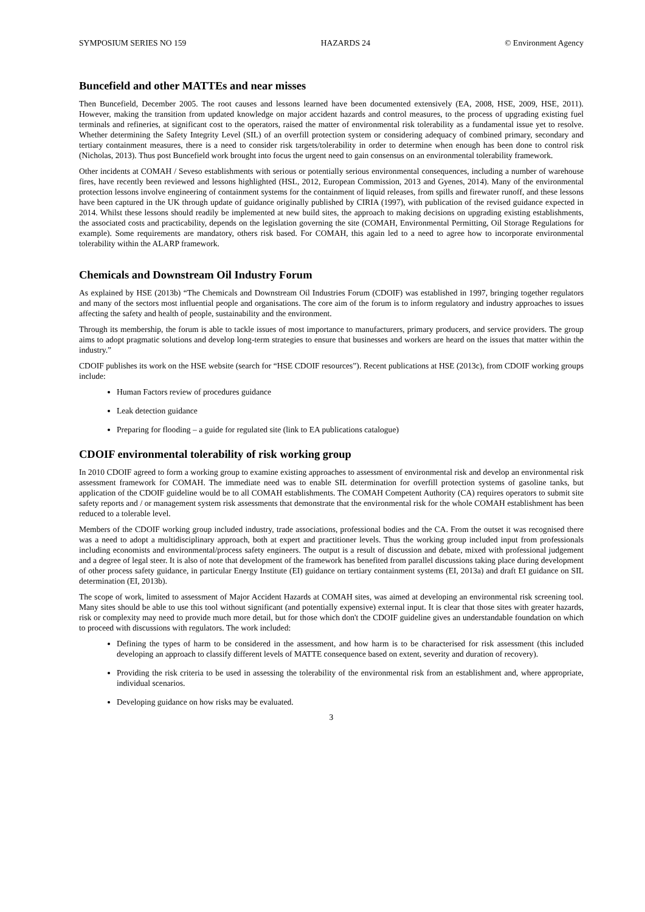SYMPOSIUM SERIES NO 159 HAZARDS 24 © Environment Agency
Buncefield and other MATTEs and near misses
Then Buncefield, December 2005. The root causes and lessons learned have been documented extensively (EA, 2008, HSE, 2009, HSE, 2011). However, making the transition from updated knowledge on major accident hazards and control measures, to the process of upgrading existing fuel terminals and refineries, at significant cost to the operators, raised the matter of environmental risk tolerability as a fundamental issue yet to resolve. Whether determining the Safety Integrity Level (SIL) of an overfill protection system or considering adequacy of combined primary, secondary and tertiary containment measures, there is a need to consider risk targets/tolerability in order to determine when enough has been done to control risk (Nicholas, 2013). Thus post Buncefield work brought into focus the urgent need to gain consensus on an environmental tolerability framework.
Other incidents at COMAH / Seveso establishments with serious or potentially serious environmental consequences, including a number of warehouse fires, have recently been reviewed and lessons highlighted (HSL, 2012, European Commission, 2013 and Gyenes, 2014). Many of the environmental protection lessons involve engineering of containment systems for the containment of liquid releases, from spills and firewater runoff, and these lessons have been captured in the UK through update of guidance originally published by CIRIA (1997), with publication of the revised guidance expected in 2014. Whilst these lessons should readily be implemented at new build sites, the approach to making decisions on upgrading existing establishments, the associated costs and practicability, depends on the legislation governing the site (COMAH, Environmental Permitting, Oil Storage Regulations for example). Some requirements are mandatory, others risk based. For COMAH, this again led to a need to agree how to incorporate environmental tolerability within the ALARP framework.
Chemicals and Downstream Oil Industry Forum
As explained by HSE (2013b) “The Chemicals and Downstream Oil Industries Forum (CDOIF) was established in 1997, bringing together regulators and many of the sectors most influential people and organisations. The core aim of the forum is to inform regulatory and industry approaches to issues affecting the safety and health of people, sustainability and the environment.
Through its membership, the forum is able to tackle issues of most importance to manufacturers, primary producers, and service providers. The group aims to adopt pragmatic solutions and develop long-term strategies to ensure that businesses and workers are heard on the issues that matter within the industry.”
CDOIF publishes its work on the HSE website (search for “HSE CDOIF resources”). Recent publications at HSE (2013c), from CDOIF working groups include:
Human Factors review of procedures guidance
Leak detection guidance
Preparing for flooding – a guide for regulated site (link to EA publications catalogue)
CDOIF environmental tolerability of risk working group
In 2010 CDOIF agreed to form a working group to examine existing approaches to assessment of environmental risk and develop an environmental risk assessment framework for COMAH. The immediate need was to enable SIL determination for overfill protection systems of gasoline tanks, but application of the CDOIF guideline would be to all COMAH establishments. The COMAH Competent Authority (CA) requires operators to submit site safety reports and / or management system risk assessments that demonstrate that the environmental risk for the whole COMAH establishment has been reduced to a tolerable level.
Members of the CDOIF working group included industry, trade associations, professional bodies and the CA. From the outset it was recognised there was a need to adopt a multidisciplinary approach, both at expert and practitioner levels. Thus the working group included input from professionals including economists and environmental/process safety engineers. The output is a result of discussion and debate, mixed with professional judgement and a degree of legal steer. It is also of note that development of the framework has benefited from parallel discussions taking place during development of other process safety guidance, in particular Energy Institute (EI) guidance on tertiary containment systems (EI, 2013a) and draft EI guidance on SIL determination (EI, 2013b).
The scope of work, limited to assessment of Major Accident Hazards at COMAH sites, was aimed at developing an environmental risk screening tool. Many sites should be able to use this tool without significant (and potentially expensive) external input. It is clear that those sites with greater hazards, risk or complexity may need to provide much more detail, but for those which don't the CDOIF guideline gives an understandable foundation on which to proceed with discussions with regulators. The work included:
Defining the types of harm to be considered in the assessment, and how harm is to be characterised for risk assessment (this included developing an approach to classify different levels of MATTE consequence based on extent, severity and duration of recovery).
Providing the risk criteria to be used in assessing the tolerability of the environmental risk from an establishment and, where appropriate, individual scenarios.
Developing guidance on how risks may be evaluated.
3